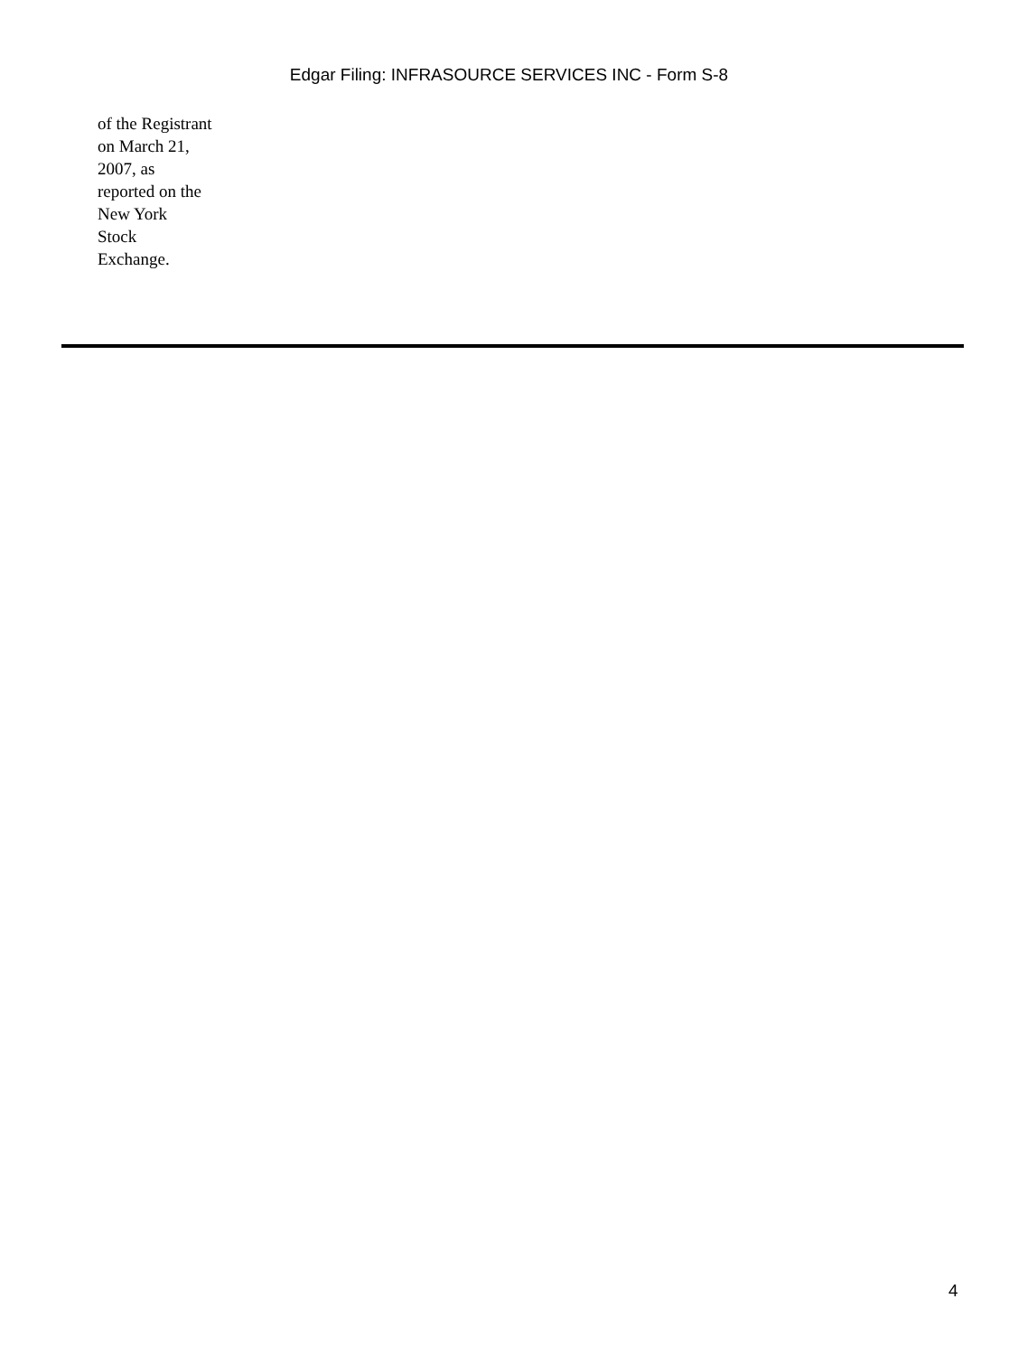Edgar Filing: INFRASOURCE SERVICES INC - Form S-8
of the Registrant
on March 21,
2007, as
reported on the
New York
Stock
Exchange.
4